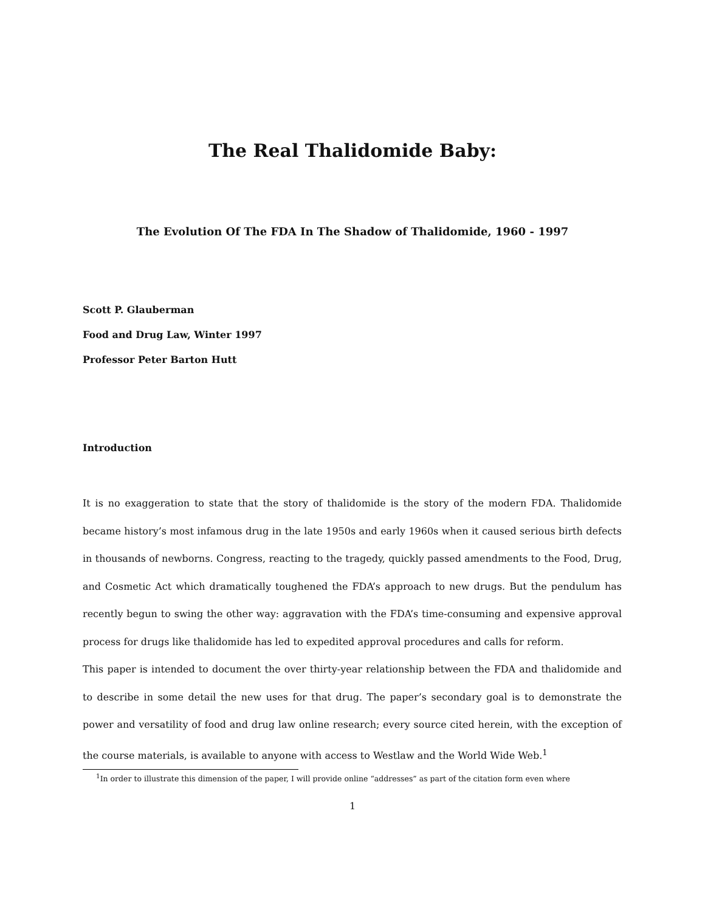The Real Thalidomide Baby:
The Evolution Of The FDA In The Shadow of Thalidomide, 1960 - 1997
Scott P. Glauberman
Food and Drug Law, Winter 1997
Professor Peter Barton Hutt
Introduction
It is no exaggeration to state that the story of thalidomide is the story of the modern FDA. Thalidomide became history’s most infamous drug in the late 1950s and early 1960s when it caused serious birth defects in thousands of newborns. Congress, reacting to the tragedy, quickly passed amendments to the Food, Drug, and Cosmetic Act which dramatically toughened the FDA’s approach to new drugs. But the pendulum has recently begun to swing the other way: aggravation with the FDA’s time-consuming and expensive approval process for drugs like thalidomide has led to expedited approval procedures and calls for reform.
This paper is intended to document the over thirty-year relationship between the FDA and thalidomide and to describe in some detail the new uses for that drug. The paper’s secondary goal is to demonstrate the power and versatility of food and drug law online research; every source cited herein, with the exception of the course materials, is available to anyone with access to Westlaw and the World Wide Web.<sup>1</sup>
<sup>1</sup> In order to illustrate this dimension of the paper, I will provide online “addresses” as part of the citation form even where
1